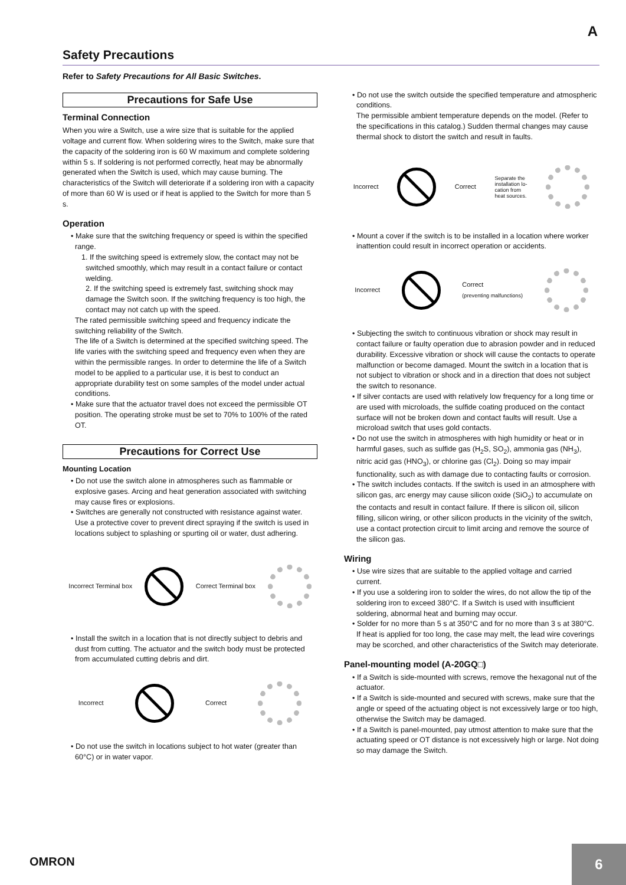A
Safety Precautions
Refer to Safety Precautions for All Basic Switches.
Precautions for Safe Use
Terminal Connection
When you wire a Switch, use a wire size that is suitable for the applied voltage and current flow. When soldering wires to the Switch, make sure that the capacity of the soldering iron is 60 W maximum and complete soldering within 5 s. If soldering is not performed correctly, heat may be abnormally generated when the Switch is used, which may cause burning. The characteristics of the Switch will deteriorate if a soldering iron with a capacity of more than 60 W is used or if heat is applied to the Switch for more than 5 s.
Operation
• Make sure that the switching frequency or speed is within the specified range.
1. If the switching speed is extremely slow, the contact may not be switched smoothly, which may result in a contact failure or contact welding.
2. If the switching speed is extremely fast, switching shock may damage the Switch soon. If the switching frequency is too high, the contact may not catch up with the speed.
The rated permissible switching speed and frequency indicate the switching reliability of the Switch.
The life of a Switch is determined at the specified switching speed. The life varies with the switching speed and frequency even when they are within the permissible ranges. In order to determine the life of a Switch model to be applied to a particular use, it is best to conduct an appropriate durability test on some samples of the model under actual conditions.
• Make sure that the actuator travel does not exceed the permissible OT position. The operating stroke must be set to 70% to 100% of the rated OT.
Precautions for Correct Use
Mounting Location
• Do not use the switch alone in atmospheres such as flammable or explosive gases. Arcing and heat generation associated with switching may cause fires or explosions.
• Switches are generally not constructed with resistance against water. Use a protective cover to prevent direct spraying if the switch is used in locations subject to splashing or spurting oil or water, dust adhering.
Incorrect Terminal box Correct Terminal box
• Install the switch in a location that is not directly subject to debris and dust from cutting. The actuator and the switch body must be protected from accumulated cutting debris and dirt.
Incorrect Correct
• Do not use the switch in locations subject to hot water (greater than 60°C) or in water vapor.
• Do not use the switch outside the specified temperature and atmospheric conditions.
The permissible ambient temperature depends on the model. (Refer to the specifications in this catalog.) Sudden thermal changes may cause thermal shock to distort the switch and result in faults.
Incorrect Correct Separate the
installation lo-
cation from
heat sources.
• Mount a cover if the switch is to be installed in a location where worker inattention could result in incorrect operation or accidents.
Incorrect
Correct
(preventing malfunctions)
• Subjecting the switch to continuous vibration or shock may result in contact failure or faulty operation due to abrasion powder and in reduced durability. Excessive vibration or shock will cause the contacts to operate malfunction or become damaged. Mount the switch in a location that is not subject to vibration or shock and in a direction that does not subject the switch to resonance.
• If silver contacts are used with relatively low frequency for a long time or are used with microloads, the sulfide coating produced on the contact surface will not be broken down and contact faults will result. Use a microload switch that uses gold contacts.
• Do not use the switch in atmospheres with high humidity or heat or in harmful gases, such as sulfide gas (H<sub>2</sub>S, SO<sub>2</sub>), ammonia gas (NH<sub>3</sub>), nitric acid gas (HNO<sub>3</sub>), or chlorine gas (Cl<sub>2</sub>). Doing so may impair functionality, such as with damage due to contacting faults or corrosion.
• The switch includes contacts. If the switch is used in an atmosphere with silicon gas, arc energy may cause silicon oxide (SiO<sub>2</sub>) to accumulate on the contacts and result in contact failure. If there is silicon oil, silicon filling, silicon wiring, or other silicon products in the vicinity of the switch, use a contact protection circuit to limit arcing and remove the source of the silicon gas.
Wiring
• Use wire sizes that are suitable to the applied voltage and carried current.
• If you use a soldering iron to solder the wires, do not allow the tip of the soldering iron to exceed 380°C. If a Switch is used with insufficient soldering, abnormal heat and burning may occur.
• Solder for no more than 5 s at 350°C and for no more than 3 s at 380°C. If heat is applied for too long, the case may melt, the lead wire coverings may be scorched, and other characteristics of the Switch may deteriorate.
Panel-mounting model (A-20GQ□)
• If a Switch is side-mounted with screws, remove the hexagonal nut of the actuator.
• If a Switch is side-mounted and secured with screws, make sure that the angle or speed of the actuating object is not excessively large or too high, otherwise the Switch may be damaged.
• If a Switch is panel-mounted, pay utmost attention to make sure that the actuating speed or OT distance is not excessively high or large. Not doing so may damage the Switch.
OMRON
6